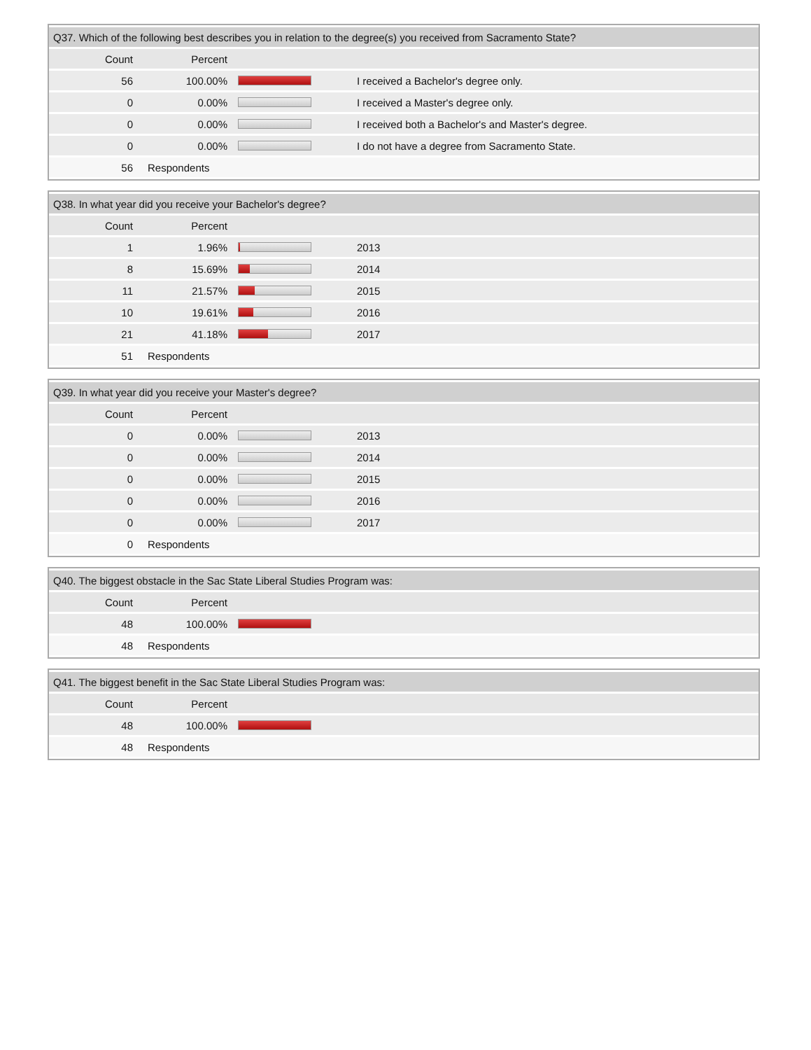| Q37. Which of the following best describes you in relation to the degree(s) you received from Sacramento State? | | | |
| --- | --- | --- | --- |
| Count | Percent | | |
| 56 | 100.00% | | I received a Bachelor's degree only. |
| 0 | 0.00% | | I received a Master's degree only. |
| 0 | 0.00% | | I received both a Bachelor's and Master's degree. |
| 0 | 0.00% | | I do not have a degree from Sacramento State. |
| 56 | Respondents | | |
| Q38. In what year did you receive your Bachelor's degree? | | | |
| --- | --- | --- | --- |
| Count | Percent | | |
| 1 | 1.96% | | 2013 |
| 8 | 15.69% | | 2014 |
| 11 | 21.57% | | 2015 |
| 10 | 19.61% | | 2016 |
| 21 | 41.18% | | 2017 |
| 51 | Respondents | | |
| Q39. In what year did you receive your Master's degree? | | | |
| --- | --- | --- | --- |
| Count | Percent | | |
| 0 | 0.00% | | 2013 |
| 0 | 0.00% | | 2014 |
| 0 | 0.00% | | 2015 |
| 0 | 0.00% | | 2016 |
| 0 | 0.00% | | 2017 |
| 0 | Respondents | | |
| Q40. The biggest obstacle in the Sac State Liberal Studies Program was: | | | |
| --- | --- | --- | --- |
| Count | Percent | | |
| 48 | 100.00% | | |
| 48 | Respondents | | |
| Q41. The biggest benefit in the Sac State Liberal Studies Program was: | | | |
| --- | --- | --- | --- |
| Count | Percent | | |
| 48 | 100.00% | | |
| 48 | Respondents | | |